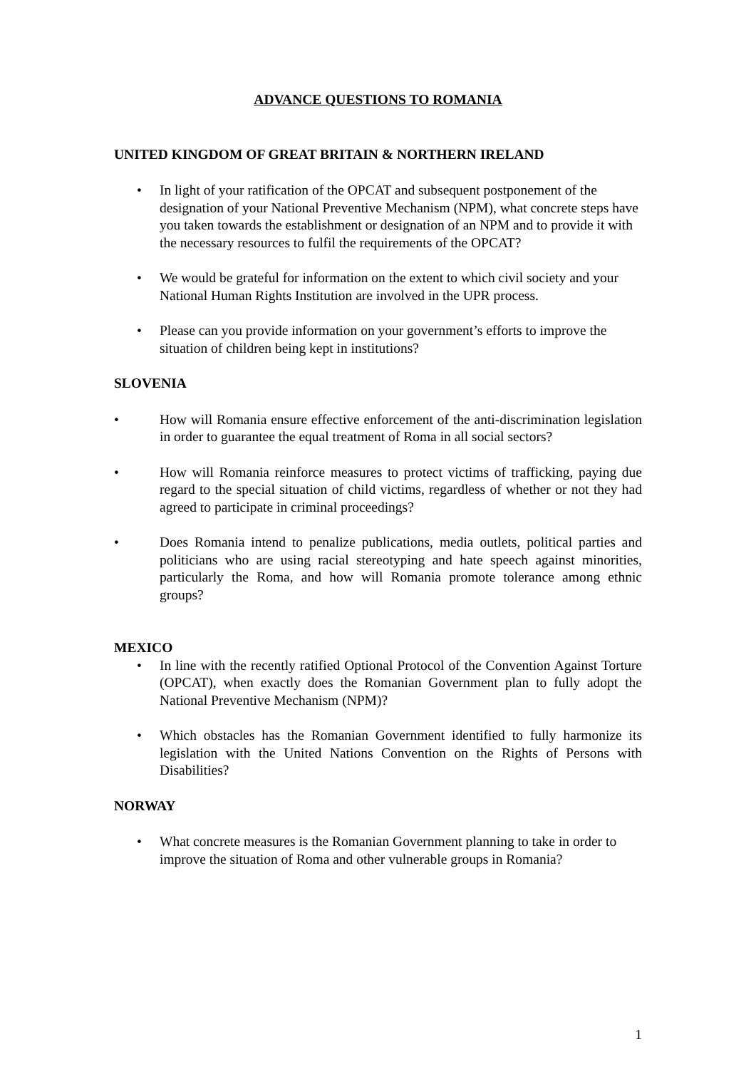ADVANCE QUESTIONS TO ROMANIA
UNITED KINGDOM OF GREAT BRITAIN & NORTHERN IRELAND
• In light of your ratification of the OPCAT and subsequent postponement of the designation of your National Preventive Mechanism (NPM), what concrete steps have you taken towards the establishment or designation of an NPM and to provide it with the necessary resources to fulfil the requirements of the OPCAT?
• We would be grateful for information on the extent to which civil society and your National Human Rights Institution are involved in the UPR process.
• Please can you provide information on your government’s efforts to improve the situation of children being kept in institutions?
SLOVENIA
• How will Romania ensure effective enforcement of the anti-discrimination legislation in order to guarantee the equal treatment of Roma in all social sectors?
• How will Romania reinforce measures to protect victims of trafficking, paying due regard to the special situation of child victims, regardless of whether or not they had agreed to participate in criminal proceedings?
• Does Romania intend to penalize publications, media outlets, political parties and politicians who are using racial stereotyping and hate speech against minorities, particularly the Roma, and how will Romania promote tolerance among ethnic groups?
MEXICO
• In line with the recently ratified Optional Protocol of the Convention Against Torture (OPCAT), when exactly does the Romanian Government plan to fully adopt the National Preventive Mechanism (NPM)?
• Which obstacles has the Romanian Government identified to fully harmonize its legislation with the United Nations Convention on the Rights of Persons with Disabilities?
NORWAY
• What concrete measures is the Romanian Government planning to take in order to improve the situation of Roma and other vulnerable groups in Romania?
1